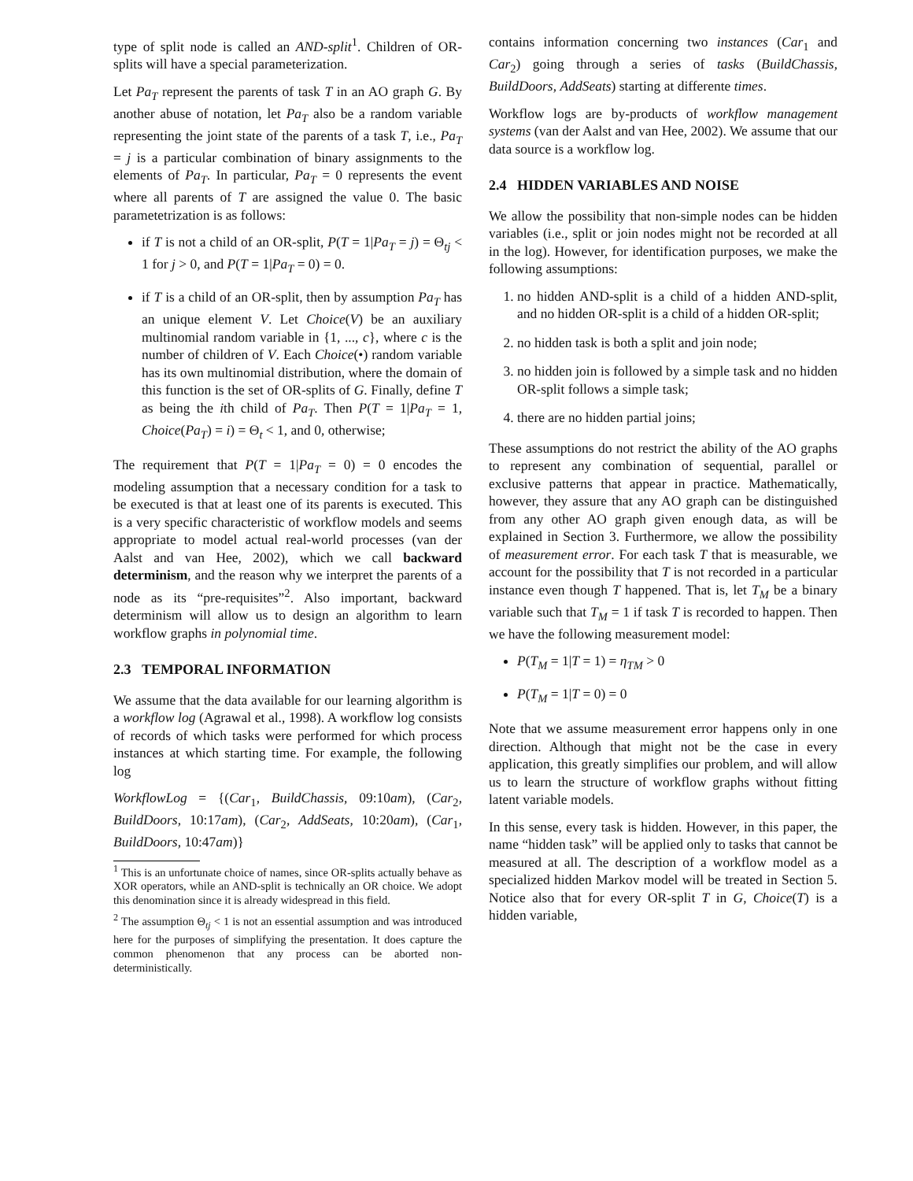type of split node is called an AND-split<sup>1</sup>. Children of OR-splits will have a special parameterization.
Let Pa<sub>T</sub> represent the parents of task T in an AO graph G. By another abuse of notation, let Pa<sub>T</sub> also be a random variable representing the joint state of the parents of a task T, i.e., Pa<sub>T</sub> = j is a particular combination of binary assignments to the elements of Pa<sub>T</sub>. In particular, Pa<sub>T</sub> = 0 represents the event where all parents of T are assigned the value 0. The basic parametetrization is as follows:
if T is not a child of an OR-split, P(T = 1|Pa<sub>T</sub> = j) = Θ<sub>tj</sub> < 1 for j > 0, and P(T = 1|Pa<sub>T</sub> = 0) = 0.
if T is a child of an OR-split, then by assumption Pa<sub>T</sub> has an unique element V. Let Choice(V) be an auxiliary multinomial random variable in {1, ..., c}, where c is the number of children of V. Each Choice(•) random variable has its own multinomial distribution, where the domain of this function is the set of OR-splits of G. Finally, define T as being the ith child of Pa<sub>T</sub>. Then P(T = 1|Pa<sub>T</sub> = 1, Choice(Pa<sub>T</sub>) = i) = Θ<sub>t</sub> < 1, and 0, otherwise;
The requirement that P(T = 1|Pa<sub>T</sub> = 0) = 0 encodes the modeling assumption that a necessary condition for a task to be executed is that at least one of its parents is executed. This is a very specific characteristic of workflow models and seems appropriate to model actual real-world processes (van der Aalst and van Hee, 2002), which we call backward determinism, and the reason why we interpret the parents of a node as its “pre-requisites”<sup>2</sup>. Also important, backward determinism will allow us to design an algorithm to learn workflow graphs in polynomial time.
2.3 TEMPORAL INFORMATION
We assume that the data available for our learning algorithm is a workflow log (Agrawal et al., 1998). A workflow log consists of records of which tasks were performed for which process instances at which starting time. For example, the following log
WorkflowLog = {(Car<sub>1</sub>, BuildChassis, 09:10am), (Car<sub>2</sub>, BuildDoors, 10:17am), (Car<sub>2</sub>, AddSeats, 10:20am), (Car<sub>1</sub>, BuildDoors, 10:47am)}
<sup>1</sup> This is an unfortunate choice of names, since OR-splits actually behave as XOR operators, while an AND-split is technically an OR choice. We adopt this denomination since it is already widespread in this field.
<sup>2</sup> The assumption Θ<sub>tj</sub> < 1 is not an essential assumption and was introduced here for the purposes of simplifying the presentation. It does capture the common phenomenon that any process can be aborted non-deterministically.
contains information concerning two instances (Car<sub>1</sub> and Car<sub>2</sub>) going through a series of tasks (BuildChassis, BuildDoors, AddSeats) starting at differente times.
Workflow logs are by-products of workflow management systems (van der Aalst and van Hee, 2002). We assume that our data source is a workflow log.
2.4 HIDDEN VARIABLES AND NOISE
We allow the possibility that non-simple nodes can be hidden variables (i.e., split or join nodes might not be recorded at all in the log). However, for identification purposes, we make the following assumptions:
1. no hidden AND-split is a child of a hidden AND-split, and no hidden OR-split is a child of a hidden OR-split;
2. no hidden task is both a split and join node;
3. no hidden join is followed by a simple task and no hidden OR-split follows a simple task;
4. there are no hidden partial joins;
These assumptions do not restrict the ability of the AO graphs to represent any combination of sequential, parallel or exclusive patterns that appear in practice. Mathematically, however, they assure that any AO graph can be distinguished from any other AO graph given enough data, as will be explained in Section 3. Furthermore, we allow the possibility of measurement error. For each task T that is measurable, we account for the possibility that T is not recorded in a particular instance even though T happened. That is, let T<sub>M</sub> be a binary variable such that T<sub>M</sub> = 1 if task T is recorded to happen. Then we have the following measurement model:
P(T<sub>M</sub> = 1|T = 1) = η<sub>TM</sub> > 0
P(T<sub>M</sub> = 1|T = 0) = 0
Note that we assume measurement error happens only in one direction. Although that might not be the case in every application, this greatly simplifies our problem, and will allow us to learn the structure of workflow graphs without fitting latent variable models.
In this sense, every task is hidden. However, in this paper, the name “hidden task” will be applied only to tasks that cannot be measured at all. The description of a workflow model as a specialized hidden Markov model will be treated in Section 5. Notice also that for every OR-split T in G, Choice(T) is a hidden variable,